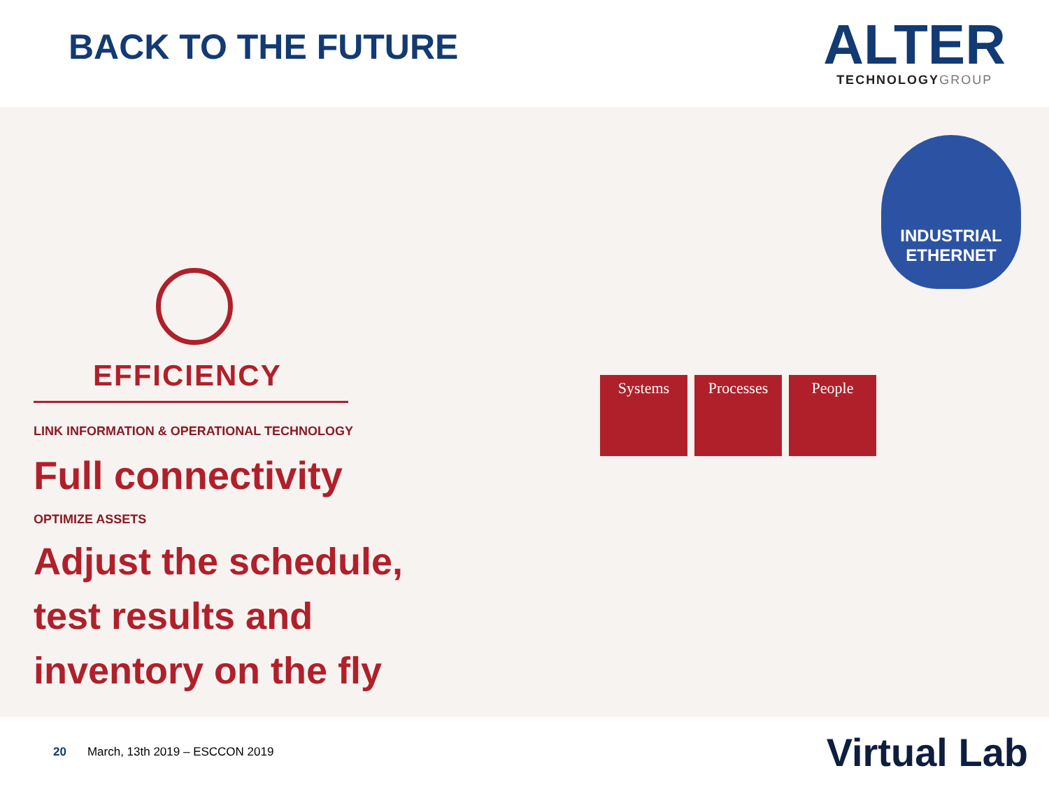BACK TO THE FUTURE
ALTER
TECHNOLOGYGROUP
EFFICIENCY
LINK INFORMATION & OPERATIONAL TECHNOLOGY
Full connectivity
OPTIMIZE ASSETS
Adjust the schedule,
test results and
inventory on the fly
INDUSTRIAL ETHERNET
Systems Processes People
20 March, 13th 2019 – ESCCON 2019 Virtual Lab